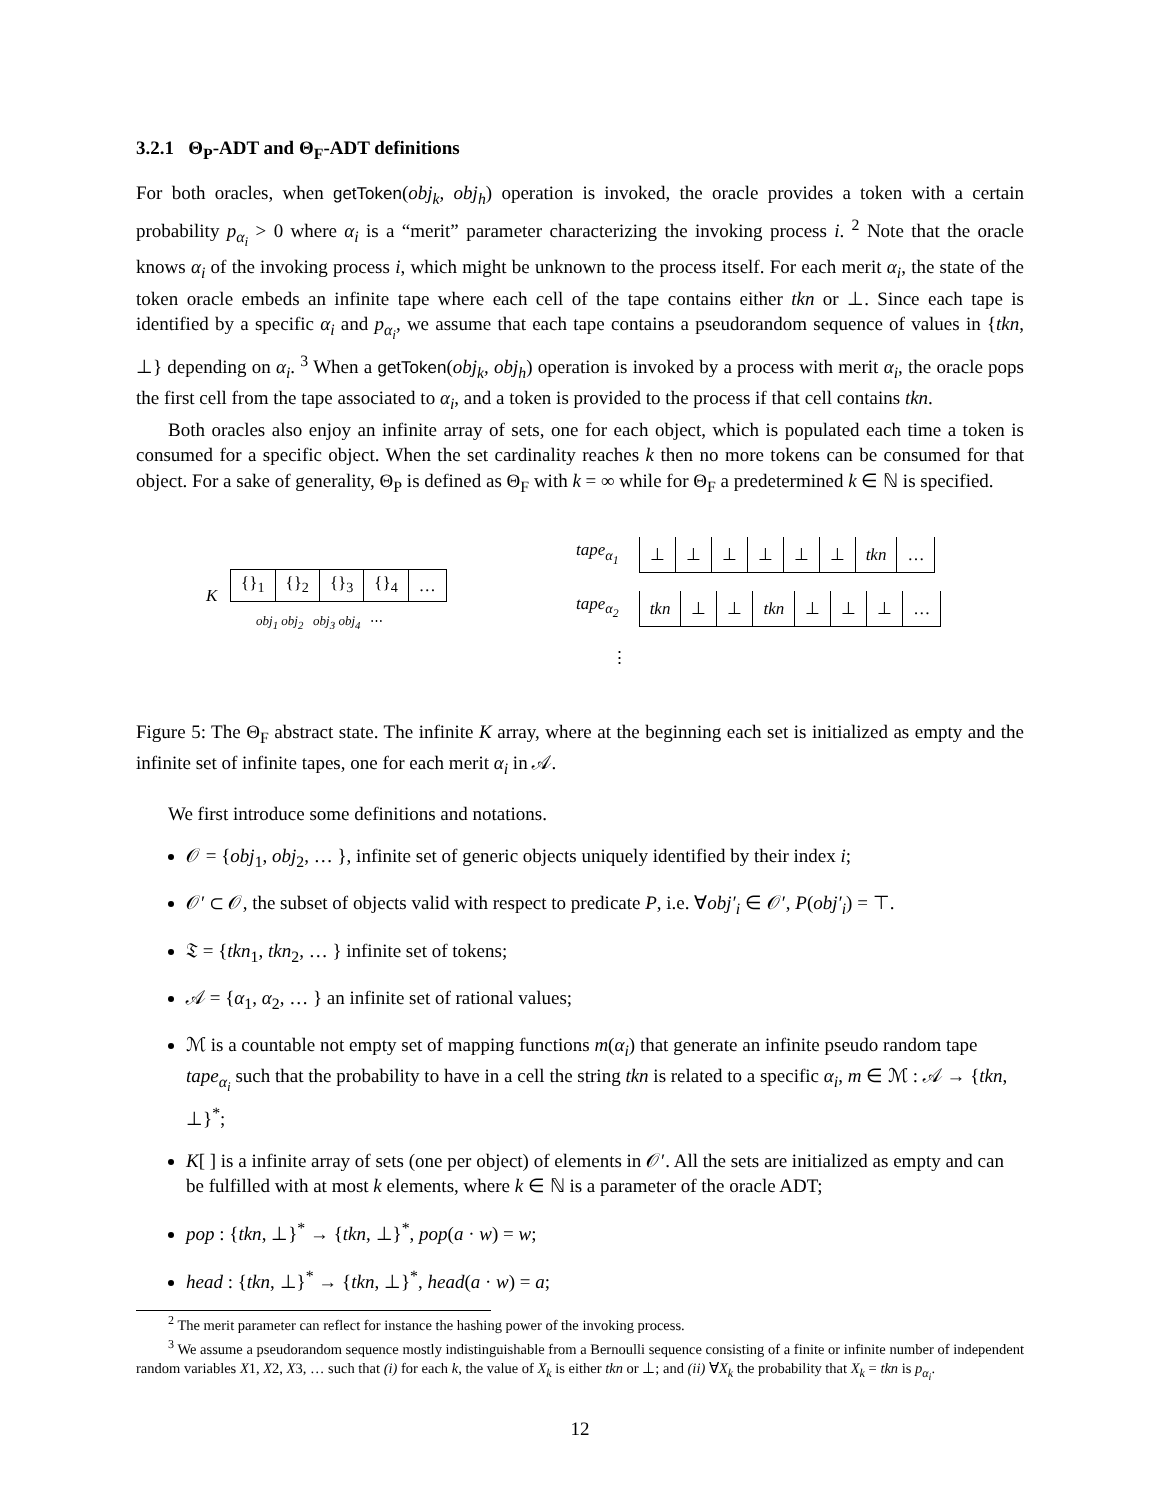3.2.1 Θ<sub>P</sub>-ADT and Θ<sub>F</sub>-ADT definitions
For both oracles, when getToken(obj<sub>k</sub>, obj<sub>h</sub>) operation is invoked, the oracle provides a token with a certain probability p<sub>α<sub>i</sub></sub> > 0 where α<sub>i</sub> is a “merit” parameter characterizing the invoking process i. <sup>2</sup> Note that the oracle knows α<sub>i</sub> of the invoking process i, which might be unknown to the process itself. For each merit α<sub>i</sub>, the state of the token oracle embeds an infinite tape where each cell of the tape contains either tkn or ⊥. Since each tape is identified by a specific α<sub>i</sub> and p<sub>α<sub>i</sub></sub>, we assume that each tape contains a pseudorandom sequence of values in {tkn, ⊥} depending on α<sub>i</sub>. <sup>3</sup> When a getToken(obj<sub>k</sub>, obj<sub>h</sub>) operation is invoked by a process with merit α<sub>i</sub>, the oracle pops the first cell from the tape associated to α<sub>i</sub>, and a token is provided to the process if that cell contains tkn.
Both oracles also enjoy an infinite array of sets, one for each object, which is populated each time a token is consumed for a specific object. When the set cardinality reaches k then no more tokens can be consumed for that object. For a sake of generality, Θ<sub>P</sub> is defined as Θ<sub>F</sub> with k = ∞ while for Θ<sub>F</sub> a predetermined k ∈ ℕ is specified.
K
| {}<sub>1</sub> | {}<sub>2</sub> | {}<sub>3</sub> | {}<sub>4</sub> | … |
obj<sub>1</sub> obj<sub>2</sub> obj<sub>3</sub> obj<sub>4</sub> ⋯
tape<sub>α<sub>1</sub></sub>
| ⊥ | ⊥ | ⊥ | ⊥ | ⊥ | ⊥ | tkn | … |
tape<sub>α<sub>2</sub></sub>
| tkn | ⊥ | ⊥ | tkn | ⊥ | ⊥ | ⊥ | … |
⋮
Figure 5: The Θ<sub>F</sub> abstract state. The infinite K array, where at the beginning each set is initialized as empty and the infinite set of infinite tapes, one for each merit α<sub>i</sub> in 𝒜.
We first introduce some definitions and notations.
𝒪 = {obj<sub>1</sub>, obj<sub>2</sub>, … }, infinite set of generic objects uniquely identified by their index i;
𝒪′ ⊂ 𝒪, the subset of objects valid with respect to predicate P, i.e. ∀obj′<sub>i</sub> ∈ 𝒪′, P(obj′<sub>i</sub>) = ⊤.
𝔗 = {tkn<sub>1</sub>, tkn<sub>2</sub>, … } infinite set of tokens;
𝒜 = {α<sub>1</sub>, α<sub>2</sub>, … } an infinite set of rational values;
ℳ is a countable not empty set of mapping functions m(α<sub>i</sub>) that generate an infinite pseudo random tape tape<sub>α<sub>i</sub></sub> such that the probability to have in a cell the string tkn is related to a specific α<sub>i</sub>, m ∈ ℳ : 𝒜 → {tkn, ⊥}<sup>*</sup>;
K[ ] is a infinite array of sets (one per object) of elements in 𝒪′. All the sets are initialized as empty and can be fulfilled with at most k elements, where k ∈ ℕ is a parameter of the oracle ADT;
pop : {tkn, ⊥}<sup>*</sup> → {tkn, ⊥}<sup>*</sup>, pop(a · w) = w;
head : {tkn, ⊥}<sup>*</sup> → {tkn, ⊥}<sup>*</sup>, head(a · w) = a;
<sup>2</sup> The merit parameter can reflect for instance the hashing power of the invoking process.
<sup>3</sup> We assume a pseudorandom sequence mostly indistinguishable from a Bernoulli sequence consisting of a finite or infinite number of independent random variables X1, X2, X3, … such that (i) for each k, the value of X<sub>k</sub> is either tkn or ⊥; and (ii) ∀X<sub>k</sub> the probability that X<sub>k</sub> = tkn is p<sub>α<sub>i</sub></sub>.
12